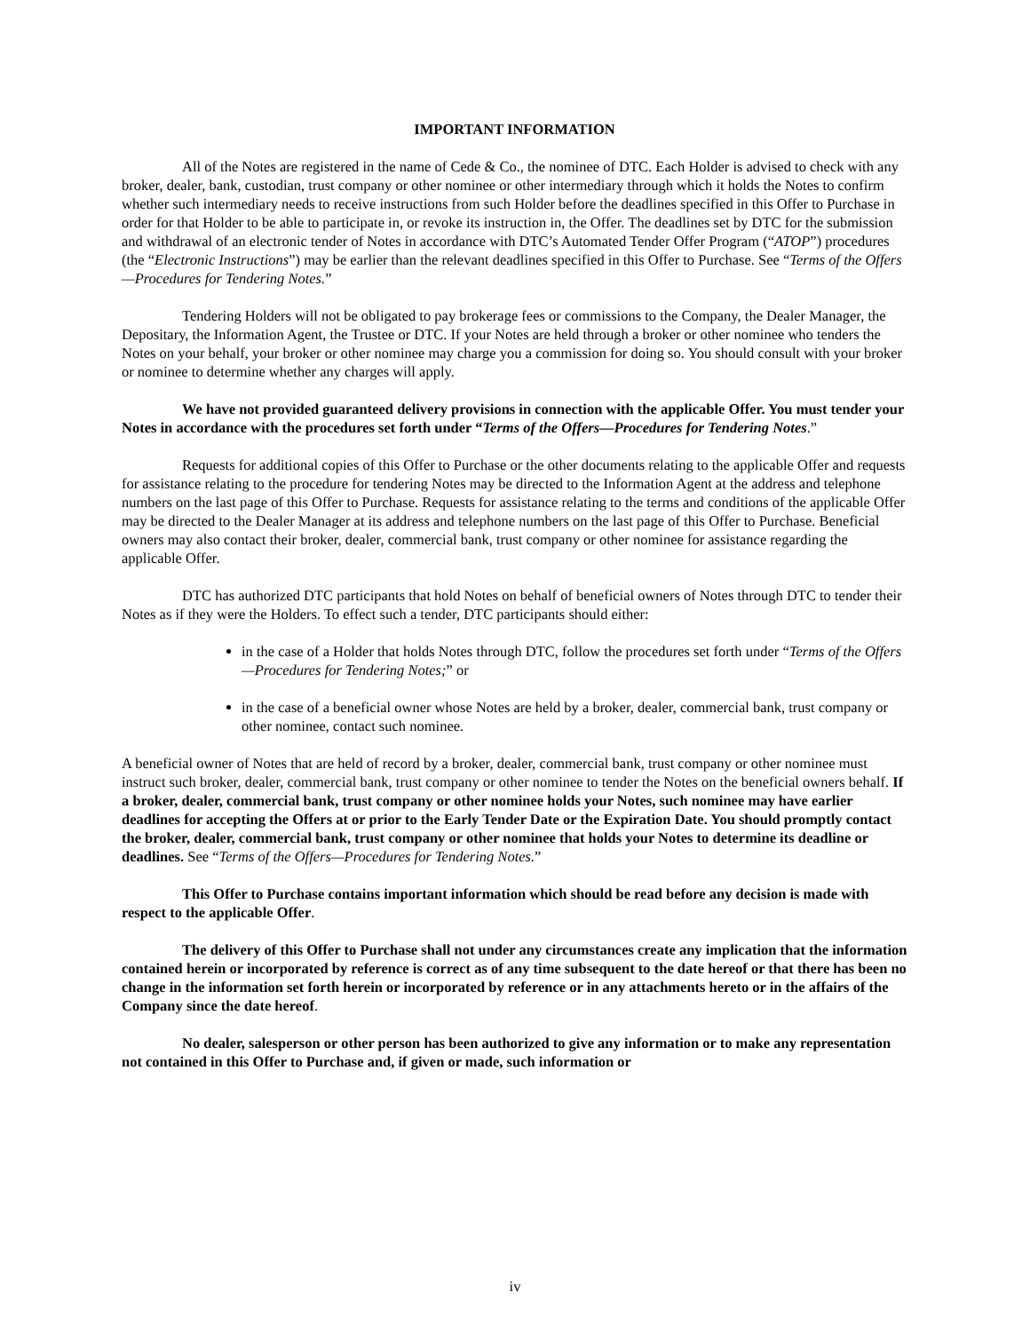IMPORTANT INFORMATION
All of the Notes are registered in the name of Cede & Co., the nominee of DTC. Each Holder is advised to check with any broker, dealer, bank, custodian, trust company or other nominee or other intermediary through which it holds the Notes to confirm whether such intermediary needs to receive instructions from such Holder before the deadlines specified in this Offer to Purchase in order for that Holder to be able to participate in, or revoke its instruction in, the Offer. The deadlines set by DTC for the submission and withdrawal of an electronic tender of Notes in accordance with DTC’s Automated Tender Offer Program (“ATOP”) procedures (the “Electronic Instructions”) may be earlier than the relevant deadlines specified in this Offer to Purchase. See “Terms of the Offers—Procedures for Tendering Notes.”
Tendering Holders will not be obligated to pay brokerage fees or commissions to the Company, the Dealer Manager, the Depositary, the Information Agent, the Trustee or DTC. If your Notes are held through a broker or other nominee who tenders the Notes on your behalf, your broker or other nominee may charge you a commission for doing so. You should consult with your broker or nominee to determine whether any charges will apply.
We have not provided guaranteed delivery provisions in connection with the applicable Offer. You must tender your Notes in accordance with the procedures set forth under “Terms of the Offers—Procedures for Tendering Notes.”
Requests for additional copies of this Offer to Purchase or the other documents relating to the applicable Offer and requests for assistance relating to the procedure for tendering Notes may be directed to the Information Agent at the address and telephone numbers on the last page of this Offer to Purchase. Requests for assistance relating to the terms and conditions of the applicable Offer may be directed to the Dealer Manager at its address and telephone numbers on the last page of this Offer to Purchase. Beneficial owners may also contact their broker, dealer, commercial bank, trust company or other nominee for assistance regarding the applicable Offer.
DTC has authorized DTC participants that hold Notes on behalf of beneficial owners of Notes through DTC to tender their Notes as if they were the Holders. To effect such a tender, DTC participants should either:
in the case of a Holder that holds Notes through DTC, follow the procedures set forth under “Terms of the Offers—Procedures for Tendering Notes;” or
in the case of a beneficial owner whose Notes are held by a broker, dealer, commercial bank, trust company or other nominee, contact such nominee.
A beneficial owner of Notes that are held of record by a broker, dealer, commercial bank, trust company or other nominee must instruct such broker, dealer, commercial bank, trust company or other nominee to tender the Notes on the beneficial owners behalf. If a broker, dealer, commercial bank, trust company or other nominee holds your Notes, such nominee may have earlier deadlines for accepting the Offers at or prior to the Early Tender Date or the Expiration Date. You should promptly contact the broker, dealer, commercial bank, trust company or other nominee that holds your Notes to determine its deadline or deadlines. See “Terms of the Offers—Procedures for Tendering Notes.”
This Offer to Purchase contains important information which should be read before any decision is made with respect to the applicable Offer.
The delivery of this Offer to Purchase shall not under any circumstances create any implication that the information contained herein or incorporated by reference is correct as of any time subsequent to the date hereof or that there has been no change in the information set forth herein or incorporated by reference or in any attachments hereto or in the affairs of the Company since the date hereof.
No dealer, salesperson or other person has been authorized to give any information or to make any representation not contained in this Offer to Purchase and, if given or made, such information or
iv